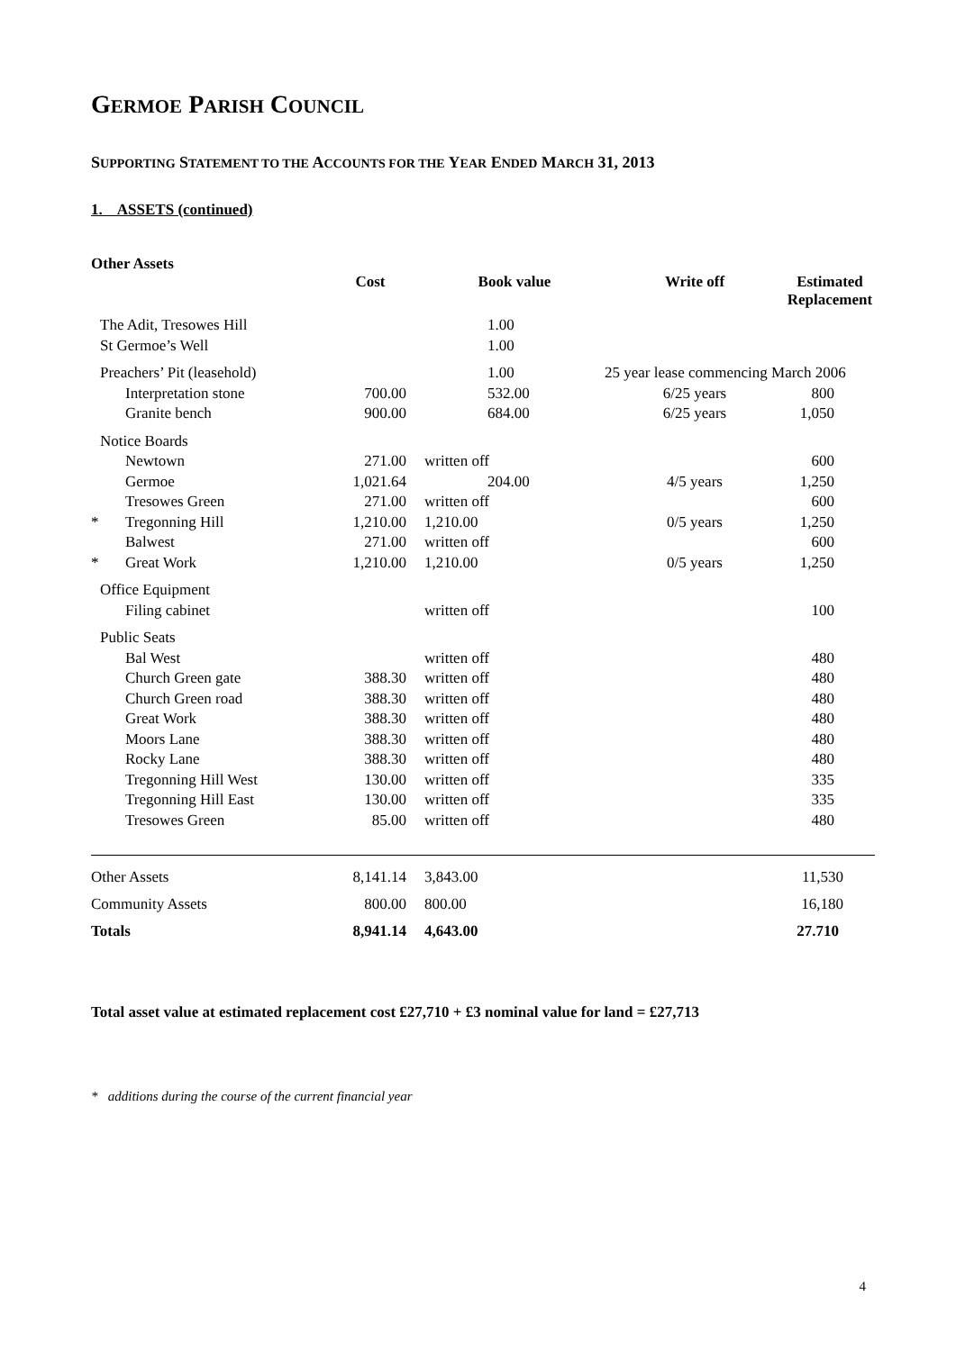GERMOE PARISH COUNCIL
SUPPORTING STATEMENT TO THE ACCOUNTS FOR THE YEAR ENDED MARCH 31, 2013
1. ASSETS (continued)
Other Assets
| | | Cost | Book value | Write off | Estimated Replacement |
| --- | --- | --- | --- | --- | --- |
| | The Adit, Tresowes Hill | | 1.00 | | |
| | St Germoe’s Well | | 1.00 | | |
| | Preachers’ Pit (leasehold) | | 1.00 | 25 year lease commencing March 2006 | |
| | Interpretation stone | 700.00 | 532.00 | 6/25 years | 800 |
| | Granite bench | 900.00 | 684.00 | 6/25 years | 1,050 |
| | Notice Boards | | | | |
| | Newtown | 271.00 | written off | | 600 |
| | Germoe | 1,021.64 | 204.00 | 4/5 years | 1,250 |
| | Tresowes Green | 271.00 | written off | | 600 |
| * | Tregonning Hill | 1,210.00 | 1,210.00 | 0/5 years | 1,250 |
| | Balwest | 271.00 | written off | | 600 |
| * | Great Work | 1,210.00 | 1,210.00 | 0/5 years | 1,250 |
| | Office Equipment | | | | |
| | Filing cabinet | | written off | | 100 |
| | Public Seats | | | | |
| | Bal West | | written off | | 480 |
| | Church Green gate | 388.30 | written off | | 480 |
| | Church Green road | 388.30 | written off | | 480 |
| | Great Work | 388.30 | written off | | 480 |
| | Moors Lane | 388.30 | written off | | 480 |
| | Rocky Lane | 388.30 | written off | | 480 |
| | Tregonning Hill West | 130.00 | written off | | 335 |
| | Tregonning Hill East | 130.00 | written off | | 335 |
| | Tresowes Green | 85.00 | written off | | 480 |
| Other Assets | | 8,141.14 | 3,843.00 | | 11,530 |
| Community Assets | | 800.00 | 800.00 | | 16,180 |
| Totals | | 8,941.14 | 4,643.00 | | 27.710 |
Total asset value at estimated replacement cost £27,710 + £3 nominal value for land = £27,713
* additions during the course of the current financial year
4